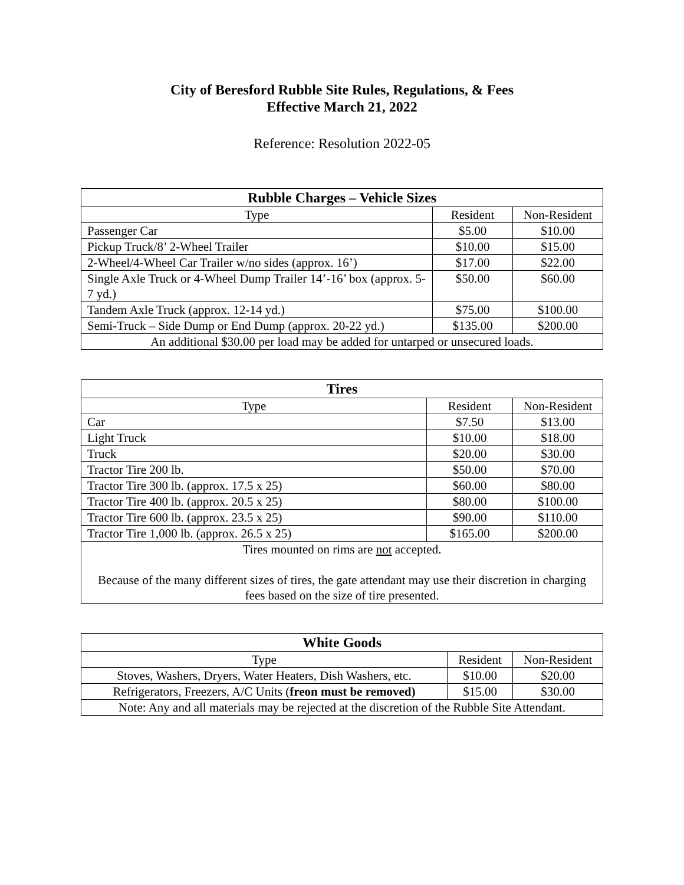City of Beresford Rubble Site Rules, Regulations, & Fees
Effective March 21, 2022
Reference: Resolution 2022-05
| Rubble Charges – Vehicle Sizes | | |
| --- | --- | --- |
| Type | Resident | Non-Resident |
| Passenger Car | $5.00 | $10.00 |
| Pickup Truck/8’ 2-Wheel Trailer | $10.00 | $15.00 |
| 2-Wheel/4-Wheel Car Trailer w/no sides (approx. 16’) | $17.00 | $22.00 |
| Single Axle Truck or 4-Wheel Dump Trailer 14’-16’ box (approx. 5-7 yd.) | $50.00 | $60.00 |
| Tandem Axle Truck (approx. 12-14 yd.) | $75.00 | $100.00 |
| Semi-Truck – Side Dump or End Dump (approx. 20-22 yd.) | $135.00 | $200.00 |
| An additional $30.00 per load may be added for untarped or unsecured loads. | | |
| Tires | | |
| --- | --- | --- |
| Type | Resident | Non-Resident |
| Car | $7.50 | $13.00 |
| Light Truck | $10.00 | $18.00 |
| Truck | $20.00 | $30.00 |
| Tractor Tire 200 lb. | $50.00 | $70.00 |
| Tractor Tire 300 lb. (approx. 17.5 x 25) | $60.00 | $80.00 |
| Tractor Tire 400 lb. (approx. 20.5 x 25) | $80.00 | $100.00 |
| Tractor Tire 600 lb. (approx. 23.5 x 25) | $90.00 | $110.00 |
| Tractor Tire 1,000 lb. (approx. 26.5 x 25) | $165.00 | $200.00 |
| Tires mounted on rims are not accepted. Because of the many different sizes of tires, the gate attendant may use their discretion in charging fees based on the size of tire presented. | | |
| White Goods | | |
| --- | --- | --- |
| Type | Resident | Non-Resident |
| Stoves, Washers, Dryers, Water Heaters, Dish Washers, etc. | $10.00 | $20.00 |
| Refrigerators, Freezers, A/C Units ( freon must be removed) | $15.00 | $30.00 |
| Note: Any and all materials may be rejected at the discretion of the Rubble Site Attendant. | | |